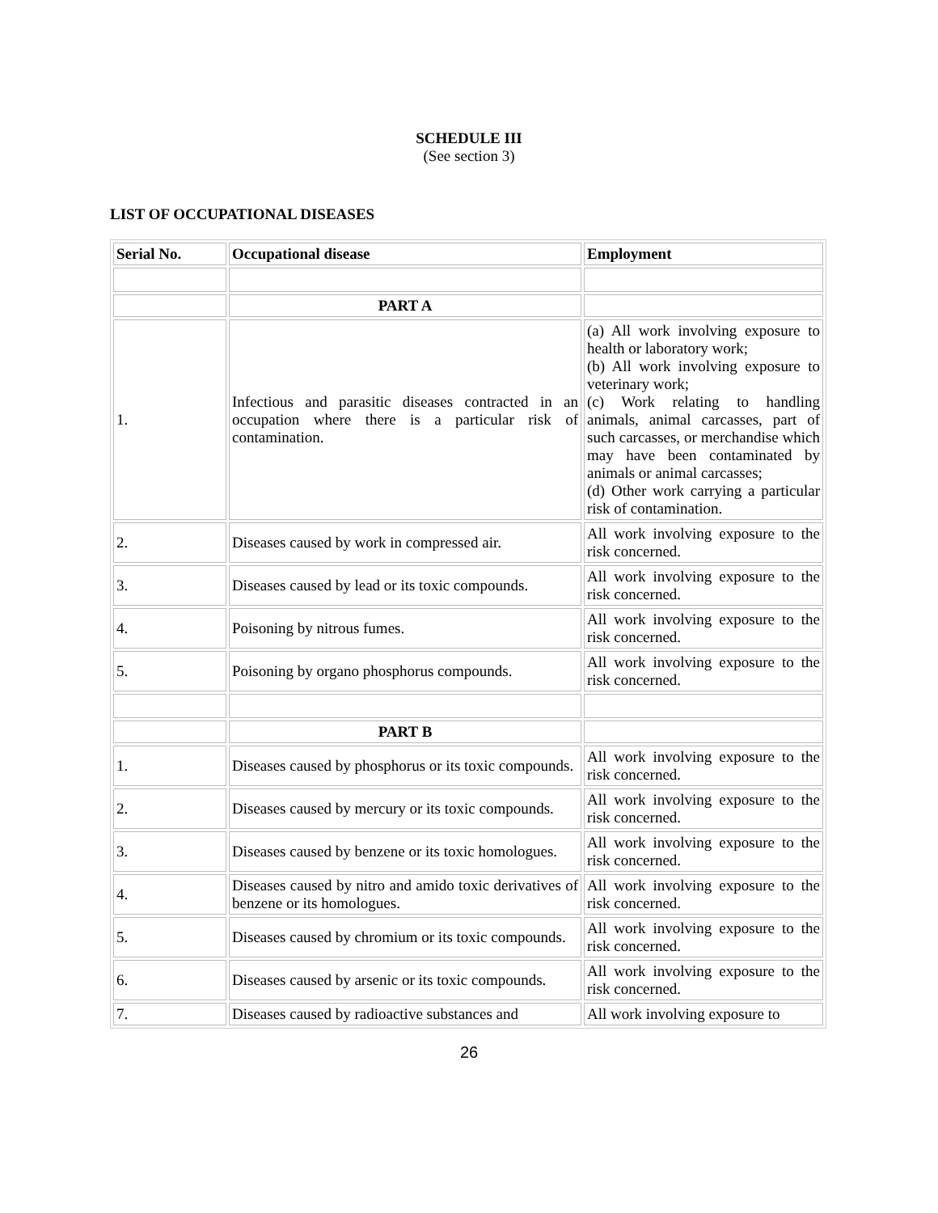SCHEDULE III
(See section 3)
LIST OF OCCUPATIONAL DISEASES
| Serial No. | Occupational disease | Employment |
| --- | --- | --- |
| | PART A | |
| 1. | Infectious and parasitic diseases contracted in an occupation where there is a particular risk of contamination. | (a) All work involving exposure to health or laboratory work; (b) All work involving exposure to veterinary work; (c) Work relating to handling animals, animal carcasses, part of such carcasses, or merchandise which may have been contaminated by animals or animal carcasses; (d) Other work carrying a particular risk of contamination. |
| 2. | Diseases caused by work in compressed air. | All work involving exposure to the risk concerned. |
| 3. | Diseases caused by lead or its toxic compounds. | All work involving exposure to the risk concerned. |
| 4. | Poisoning by nitrous fumes. | All work involving exposure to the risk concerned. |
| 5. | Poisoning by organo phosphorus compounds. | All work involving exposure to the risk concerned. |
| | PART B | |
| 1. | Diseases caused by phosphorus or its toxic compounds. | All work involving exposure to the risk concerned. |
| 2. | Diseases caused by mercury or its toxic compounds. | All work involving exposure to the risk concerned. |
| 3. | Diseases caused by benzene or its toxic homologues. | All work involving exposure to the risk concerned. |
| 4. | Diseases caused by nitro and amido toxic derivatives of benzene or its homologues. | All work involving exposure to the risk concerned. |
| 5. | Diseases caused by chromium or its toxic compounds. | All work involving exposure to the risk concerned. |
| 6. | Diseases caused by arsenic or its toxic compounds. | All work involving exposure to the risk concerned. |
| 7. | Diseases caused by radioactive substances and | All work involving exposure to |
26